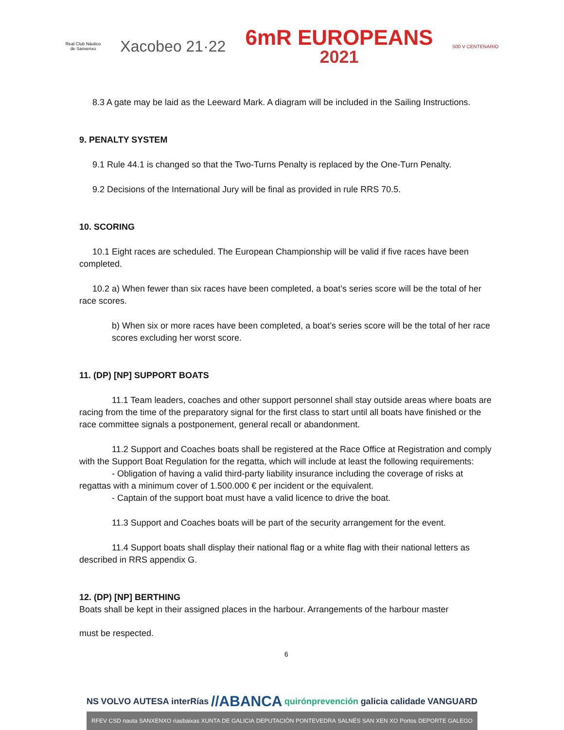Real Club Náutico
de Sanxenxo
Xacobeo 21·22
6mR EUROPEANS
2021
500 V CENTENARIO
8.3 A gate may be laid as the Leeward Mark. A diagram will be included in the Sailing Instructions.
9. PENALTY SYSTEM
9.1 Rule 44.1 is changed so that the Two-Turns Penalty is replaced by the One-Turn Penalty.
9.2 Decisions of the International Jury will be final as provided in rule RRS 70.5.
10. SCORING
10.1 Eight races are scheduled. The European Championship will be valid if five races have been completed.
10.2 a) When fewer than six races have been completed, a boat’s series score will be the total of her race scores.
b) When six or more races have been completed, a boat’s series score will be the total of her race scores excluding her worst score.
11. (DP) [NP] SUPPORT BOATS
11.1 Team leaders, coaches and other support personnel shall stay outside areas where boats are racing from the time of the preparatory signal for the first class to start until all boats have finished or the race committee signals a postponement, general recall or abandonment.
11.2 Support and Coaches boats shall be registered at the Race Office at Registration and comply with the Support Boat Regulation for the regatta, which will include at least the following requirements:
- Obligation of having a valid third-party liability insurance including the coverage of risks at regattas with a minimum cover of 1.500.000 € per incident or the equivalent.
- Captain of the support boat must have a valid licence to drive the boat.
11.3 Support and Coaches boats will be part of the security arrangement for the event.
11.4 Support boats shall display their national flag or a white flag with their national letters as described in RRS appendix G.
12. (DP) [NP] BERTHING
Boats shall be kept in their assigned places in the harbour. Arrangements of the harbour master
must be respected.
6
NS VOLVO AUTESA interRías //ABANCA quirónprevención galicia calidade VANGUARD
RFEV CSD nauta SANXENXO riasbaixas XUNTA DE GALICIA DEPUTACIÓN PONTEVEDRA SALNÉS SAN XEN XO Portos DEPORTE GALEGO